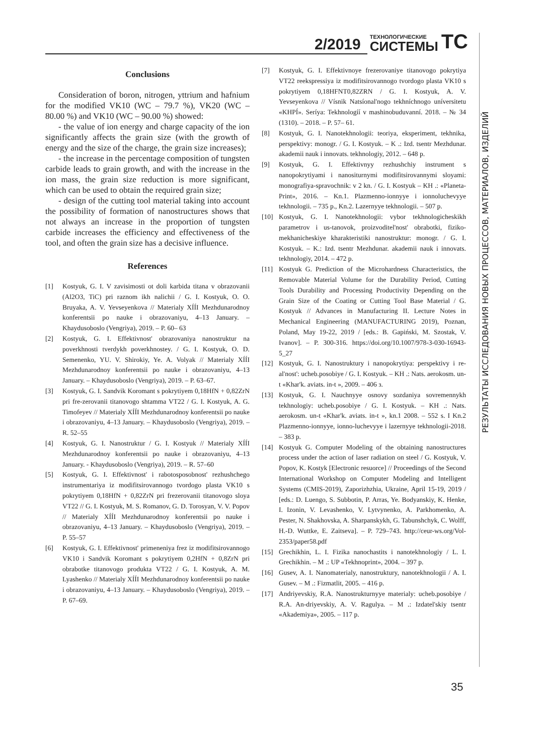2/2019 ТЕХНОЛОГИЧЕСКИЕ
СИСТЕМЫ ТС
РЕЗУЛЬТАТЫ ИССЛЕДОВАНИЯ НОВЫХ ПРОЦЕССОВ, МАТЕРИАЛОВ, ИЗДЕЛИЙ
Conclusions
Consideration of boron, nitrogen, yttrium and hafnium for the modified VK10 (WC – 79.7 %), VK20 (WC – 80.00 %) and VK10 (WC – 90.00 %) showed:
- the value of ion energy and charge capacity of the ion significantly affects the grain size (with the growth of energy and the size of the charge, the grain size increases);
- the increase in the percentage composition of tungsten carbide leads to grain growth, and with the increase in the ion mass, the grain size reduction is more significant, which can be used to obtain the required grain size;
- design of the cutting tool material taking into account the possibility of formation of nanostructures shows that not always an increase in the proportion of tungsten carbide increases the efficiency and effectiveness of the tool, and often the grain size has a decisive influence.
References
[1] Kostyuk, G. I. V zavisimosti ot doli karbida titana v obrazovanii (Al2O3, TiC) pri raznom ikh nalichii / G. I. Kostyuk, O. O. Bruyaka, A. V. Yevseyenkova // Materialy XÍÍI Mezhdunarodnoy konferentsii po nauke i obrazovaniyu, 4–13 January. – Khaydusoboslo (Vengriya), 2019. – P. 60– 63
[2] Kostyuk, G. I. Effektivnost' obrazovaniya nanostruktur na poverkhnosti tverdykh poverkhnostey. / G. I. Kostyuk, O. D. Semenenko, YU. V. Shirokiy, Ye. A. Volyak // Materialy XÍÍI Mezhdunarodnoy konferentsii po nauke i obrazovaniyu, 4–13 January. – Khaydusoboslo (Vengriya), 2019. – P. 63–67.
[3] Kostyuk, G. I. Sandvik Koromant s pokrytiyem 0,18HfN + 0,82ZrN pri fre-zerovanii titanovogo shtamma VT22 / G. I. Kostyuk, A. G. Timofeyev // Materialy XÍÍI Mezhdunarodnoy konferentsii po nauke i obrazovaniyu, 4–13 January. – Khaydusoboslo (Vengriya), 2019. – R. 52–55
[4] Kostyuk, G. I. Nanostruktur / G. I. Kostyuk // Materialy XÍÍI Mezhdunarodnoy konferentsii po nauke i obrazovaniyu, 4–13 January. - Khaydusoboslo (Vengriya), 2019. – R. 57–60
[5] Kostyuk, G. I. Effektivnost' i rabotosposobnost' rezhushchego instrumentariya iz modifitsirovannogo tvordogo plasta VK10 s pokrytiyem 0,18HfN + 0,82ZrN pri frezerovanii titanovogo sloya VT22 // G. I. Kostyuk, M. S. Romanov, G. D. Torosyan, V. V. Popov // Materialy XÍÍI Mezhdunarodnoy konferentsii po nauke i obrazovaniyu, 4–13 January. – Khaydusoboslo (Vengriya), 2019. – P. 55–57
[6] Kostyuk, G. I. Effektivnost' primeneniya frez iz modifitsirovannogo VK10 i Sandvik Koromant s pokrytiyem 0,2HfN + 0,8ZrN pri obrabotke titanovogo produkta VT22 / G. I. Kostyuk, A. M. Lyashenko // Materialy XÍÍI Mezhdunarodnoy konferentsii po nauke i obrazovaniyu, 4–13 January. – Khaydusoboslo (Vengriya), 2019. – P. 67–69.
[7] Kostyuk, G. I. Effektivnoye frezerovaniye titanovogo pokrytiya VT22 reekspressiya iz modifitsirovannogo tvordogo plasta VK10 s pokrytiyem 0,18HFNT0,82ZRN / G. I. Kostyuk, A. V. Yevseyenkova // Vísnik Natsíonal'nogo tekhníchnogo uníversitetu «KHPÍ». Seríya: Tekhnologíí v mashinobuduvanní. 2018. – № 34 (1310). – 2018. – P. 57– 61.
[8] Kostyuk, G. I. Nanotekhnologii: teoriya, eksperiment, tekhnika, perspektivy: monogr. / G. I. Kostyuk. – K .: Izd. tsentr Mezhdunar. akademii nauk i innovats. tekhnologiy, 2012. – 648 p.
[9] Kostyuk, G. I. Effektivnyy rezhushchiy instrument s nanopokrytiyami i nanositurnymi modifitsirovannymi sloyami: monografiya-spravochnik: v 2 kn. / G. I. Kostyuk – KH .: «Planeta-Print», 2016. – Kn.1. Plazmenno-ionnyye i ionnoluchevyye tekhnologii. – 735 p., Kn.2. Lazernyye tekhnologii. – 507 p.
[10] Kostyuk, G. I. Nanotekhnologii: vybor tekhnologicheskikh parametrov i us-tanovok, proizvoditel'nost' obrabotki, fiziko-mekhanicheskiye kharakteristiki nanostruktur: monogr. / G. I. Kostyuk. – K.: Izd. tsentr Mezhdunar. akademii nauk i innovats. tekhnologiy, 2014. – 472 p.
[11] Kostyuk G. Prediction of the Microhardness Characteristics, the Removable Material Volume for the Durability Period, Cutting Tools Durability and Processing Productivity Depending on the Grain Size of the Coating or Cutting Tool Base Material / G. Kostyuk // Advances in Manufacturing II. Lecture Notes in Mechanical Engineering (MANUFACTURING 2019), Poznan, Poland, May 19-22, 2019 / [eds.: B. Gapiński, M. Szostak, V. Ivanov]. – P. 300-316. https://doi.org/10.1007/978-3-030-16943-5_27
[12] Kostyuk, G. I. Nanostruktury i nanopokrytiya: perspektivy i re-al'nost': ucheb.posobiye / G. I. Kostyuk. – KH .: Nats. aerokosm. un-t «Khar'k. aviats. in-t », 2009. – 406 з.
[13] Kostyuk, G. I. Nauchnyye osnovy sozdaniya sovremennykh tekhnologiy: ucheb.posobiye / G. I. Kostyuk. – KH .: Nats. aerokosm. un-t «Khar'k. aviats. in-t », kn.1 2008. – 552 s. I Kn.2 Plazmenno-ionnyye, ionno-luchevyye i lazernyye tekhnologii-2018. – 383 p.
[14] Kostyuk G. Computer Modeling of the obtaining nanostructures process under the action of laser radiation on steel / G. Kostyuk, V. Popov, K. Kostyk [Electronic resuorce] // Proceedings of the Second International Workshop on Computer Modeling and Intelligent Systems (CMIS-2019), Zaporizhzhia, Ukraine, April 15-19, 2019 / [eds.: D. Luengo, S. Subbotin, P. Arras, Ye. Bodyanskiy, K. Henke, I. Izonin, V. Levashenko, V. Lytvynenko, A. Parkhomenko, A. Pester, N. Shakhovska, A. Sharpanskykh, G. Tabunshchyk, C. Wolff, H.-D. Wuttke, E. Zaitseva]. – P. 729–743. http://ceur-ws.org/Vol-2353/paper58.pdf
[15] Grechikhin, L. I. Fizika nanochastits i nanotekhnologiy / L. I. Grechikhin. – M .: UP «Tekhnoprint», 2004. – 397 p.
[16] Gusev, A. I. Nanomaterialy, nanostruktury, nanotekhnologii / A. I. Gusev. – M .: Fizmatlit, 2005. – 416 p.
[17] Andriyevskiy, R.A. Nanostrukturnyye materialy: ucheb.posobiye / R.A. An-driyevskiy, A. V. Ragulya. – M .: Izdatel'skiy tsentr «Akademiya», 2005. – 117 p.
35